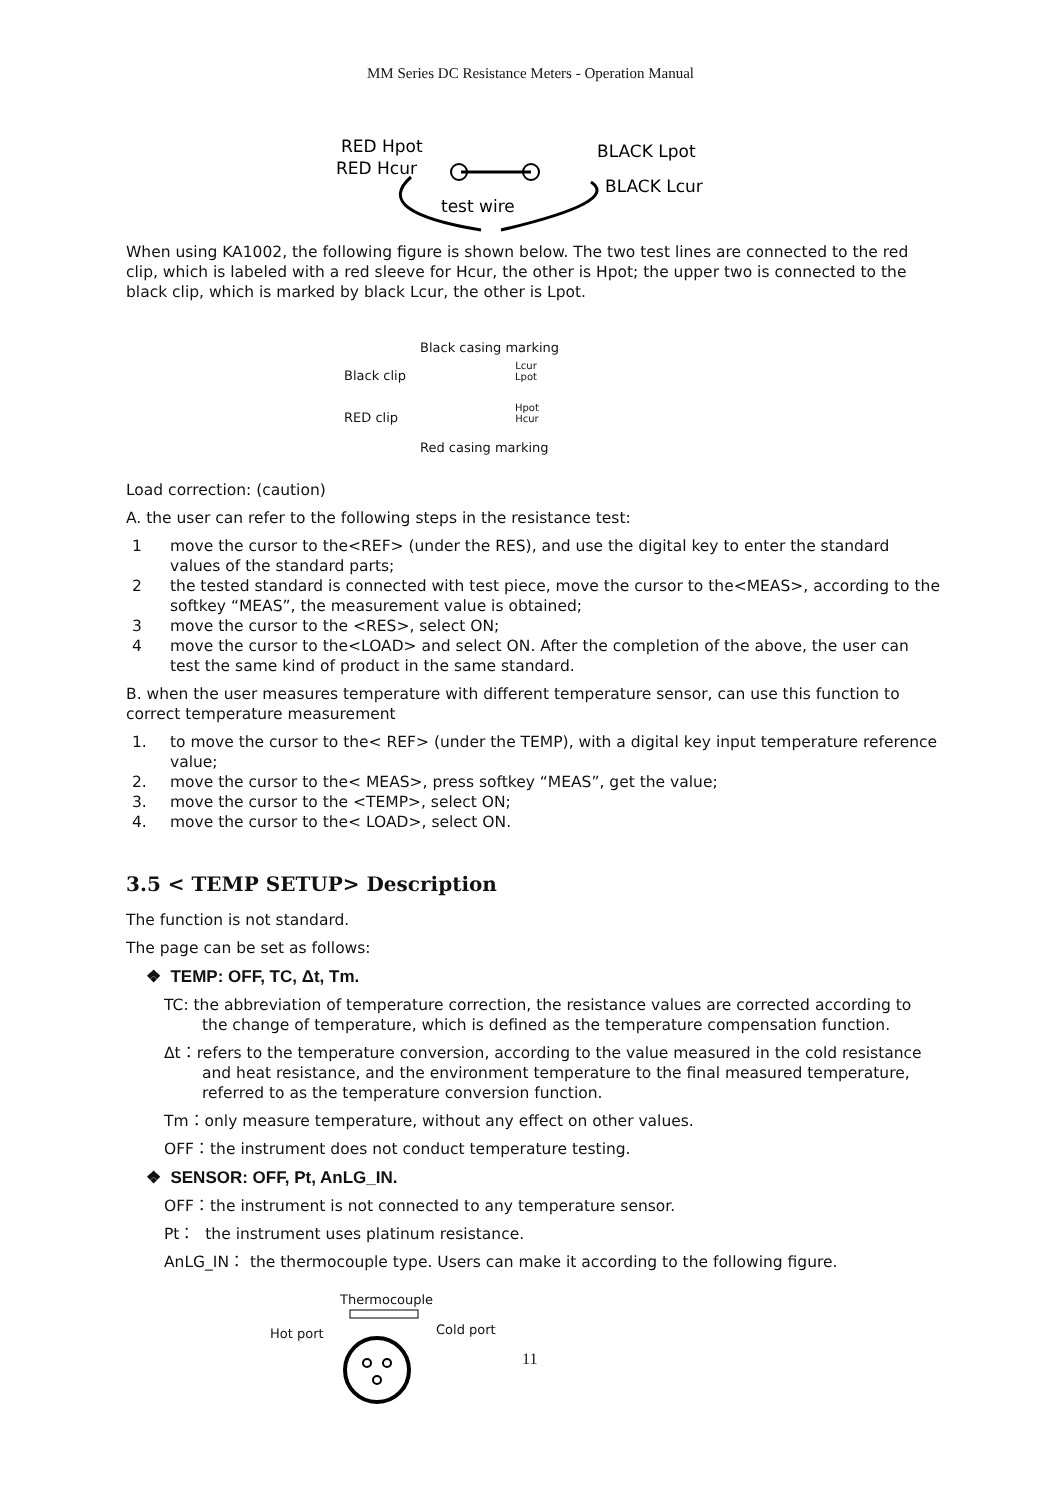MM Series DC Resistance Meters - Operation Manual
RED Hpot
RED Hcur
BLACK Lpot
BLACK Lcur
test wire
When using KA1002, the following figure is shown below. The two test lines are connected to the red clip, which is labeled with a red sleeve for Hcur, the other is Hpot; the upper two is connected to the black clip, which is marked by black Lcur, the other is Lpot.
Black casing marking
Black clip
Lcur
Lpot
RED clip
Hpot
Hcur
Red casing marking
Load correction: (caution)
A. the user can refer to the following steps in the resistance test:
1 move the cursor to the<REF> (under the RES), and use the digital key to enter the standard values of the standard parts;
2 the tested standard is connected with test piece, move the cursor to the<MEAS>, according to the softkey “MEAS”, the measurement value is obtained;
3 move the cursor to the <RES>, select ON;
4 move the cursor to the<LOAD> and select ON. After the completion of the above, the user can test the same kind of product in the same standard.
B. when the user measures temperature with different temperature sensor, can use this function to correct temperature measurement
1. to move the cursor to the< REF> (under the TEMP), with a digital key input temperature reference value;
2. move the cursor to the< MEAS>, press softkey “MEAS”, get the value;
3. move the cursor to the <TEMP>, select ON;
4. move the cursor to the< LOAD>, select ON.
3.5 < TEMP SETUP> Description
The function is not standard.
The page can be set as follows:
❖ TEMP: OFF, TC, Δt, Tm.
TC: the abbreviation of temperature correction, the resistance values are corrected according to the change of temperature, which is defined as the temperature compensation function.
Δt：refers to the temperature conversion, according to the value measured in the cold resistance and heat resistance, and the environment temperature to the final measured temperature, referred to as the temperature conversion function.
Tm：only measure temperature, without any effect on other values.
OFF：the instrument does not conduct temperature testing.
❖ SENSOR: OFF, Pt, AnLG_IN.
OFF：the instrument is not connected to any temperature sensor.
Pt： the instrument uses platinum resistance.
AnLG_IN： the thermocouple type. Users can make it according to the following figure.
Thermocouple
Hot port Cold port
11